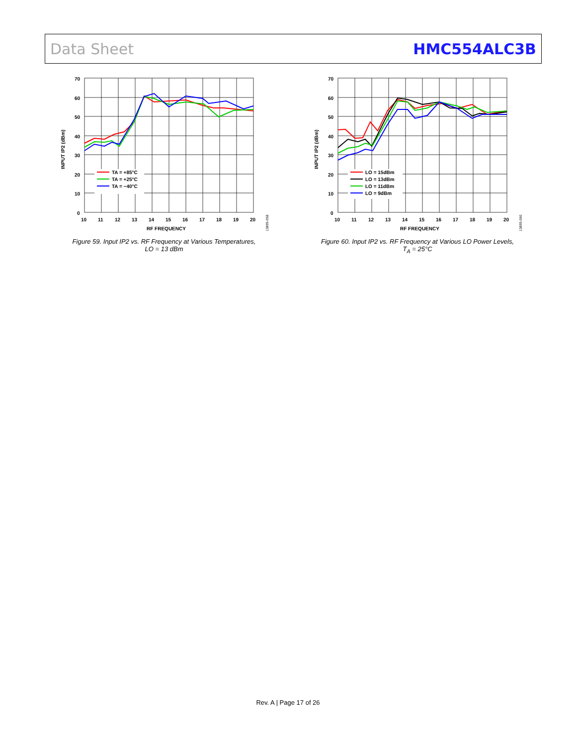Data Sheet HMC554ALC3B
70
60
50
40
30
20
10
0
10
11
12
13
14
15
16
17
18
19
20
RF FREQUENCY
INPUT IP2 (dBm)
TA = +85°C
TA = +25°C
TA = −40°C
13895-058
Figure 59. Input IP2 vs. RF Frequency at Various Temperatures,
LO = 13 dBm
70
60
50
40
30
20
10
0
10
11
12
13
14
15
16
17
18
19
20
RF FREQUENCY
INPUT IP2 (dBm)
LO = 15dBm
LO = 13dBm
LO = 11dBm
LO = 9dBm
13895-060
Figure 60. Input IP2 vs. RF Frequency at Various LO Power Levels,
T<sub>A</sub> = 25°C
Rev. A | Page 17 of 26